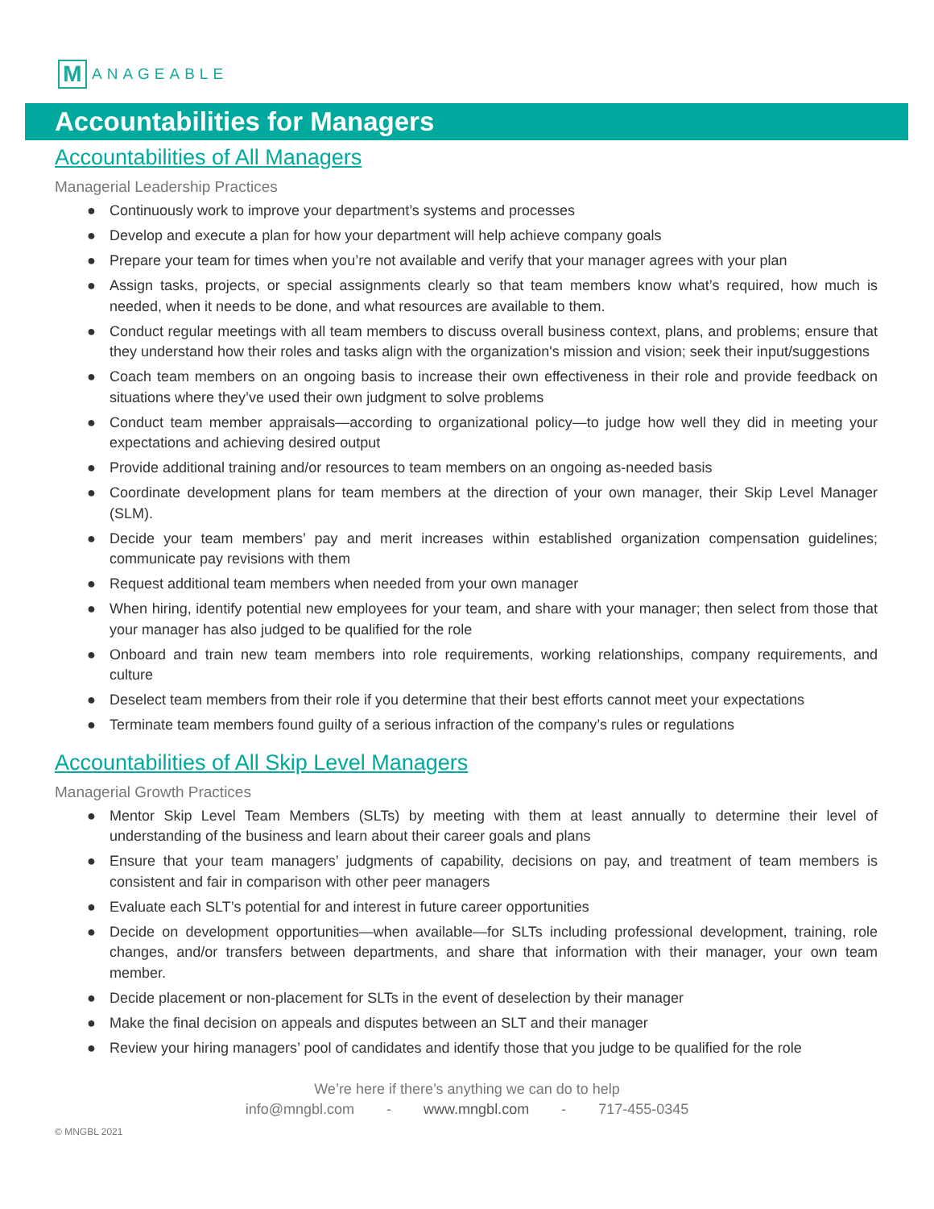M
ANAGEABLE
Accountabilities for Managers
Accountabilities of All Managers
Managerial Leadership Practices
● Continuously work to improve your department’s systems and processes
● Develop and execute a plan for how your department will help achieve company goals
● Prepare your team for times when you’re not available and verify that your manager agrees with your plan
● Assign tasks, projects, or special assignments clearly so that team members know what’s required, how much is needed, when it needs to be done, and what resources are available to them.
● Conduct regular meetings with all team members to discuss overall business context, plans, and problems; ensure that they understand how their roles and tasks align with the organization's mission and vision; seek their input/suggestions
● Coach team members on an ongoing basis to increase their own effectiveness in their role and provide feedback on situations where they’ve used their own judgment to solve problems
● Conduct team member appraisals—according to organizational policy—to judge how well they did in meeting your expectations and achieving desired output
● Provide additional training and/or resources to team members on an ongoing as-needed basis
● Coordinate development plans for team members at the direction of your own manager, their Skip Level Manager (SLM).
● Decide your team members’ pay and merit increases within established organization compensation guidelines; communicate pay revisions with them
● Request additional team members when needed from your own manager
● When hiring, identify potential new employees for your team, and share with your manager; then select from those that your manager has also judged to be qualified for the role
● Onboard and train new team members into role requirements, working relationships, company requirements, and culture
● Deselect team members from their role if you determine that their best efforts cannot meet your expectations
● Terminate team members found guilty of a serious infraction of the company’s rules or regulations
Accountabilities of All Skip Level Managers
Managerial Growth Practices
● Mentor Skip Level Team Members (SLTs) by meeting with them at least annually to determine their level of understanding of the business and learn about their career goals and plans
● Ensure that your team managers’ judgments of capability, decisions on pay, and treatment of team members is consistent and fair in comparison with other peer managers
● Evaluate each SLT’s potential for and interest in future career opportunities
● Decide on development opportunities—when available—for SLTs including professional development, training, role changes, and/or transfers between departments, and share that information with their manager, your own team member.
● Decide placement or non-placement for SLTs in the event of deselection by their manager
● Make the final decision on appeals and disputes between an SLT and their manager
● Review your hiring managers’ pool of candidates and identify those that you judge to be qualified for the role
We’re here if there’s anything we can do to help
info@mngbl.com - www.mngbl.com - 717-455-0345
© MNGBL 2021